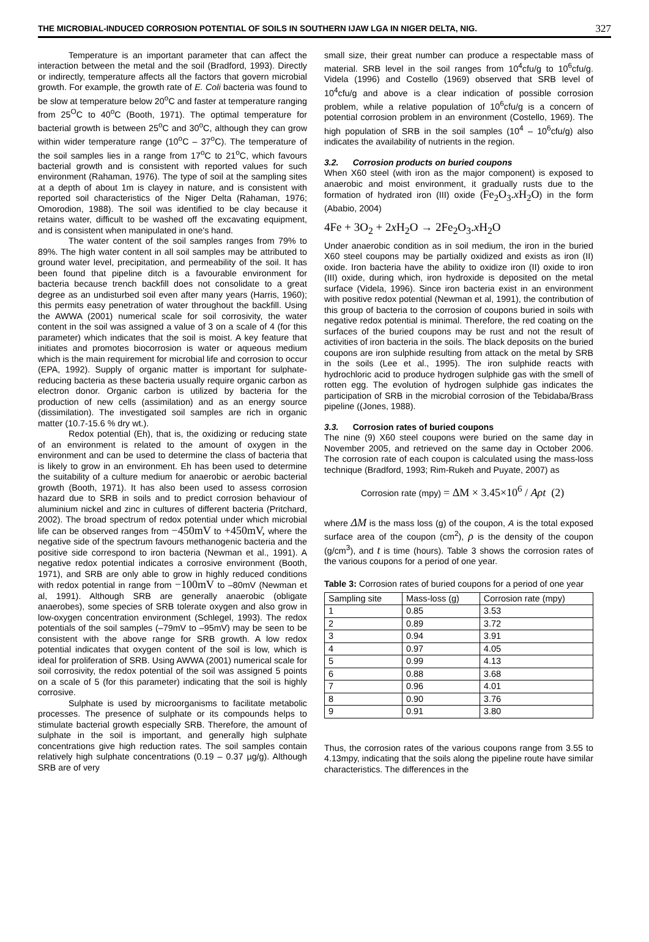THE MICROBIAL-INDUCED CORROSION POTENTIAL OF SOILS IN SOUTHERN IJAW LGA IN NIGER DELTA, NIG. 327
Temperature is an important parameter that can affect the interaction between the metal and the soil (Bradford, 1993). Directly or indirectly, temperature affects all the factors that govern microbial growth. For example, the growth rate of E. Coli bacteria was found to be slow at temperature below 20<sup>o</sup>C and faster at temperature ranging from 25<sup>O</sup>C to 40<sup>o</sup>C (Booth, 1971). The optimal temperature for bacterial growth is between 25<sup>o</sup>C and 30<sup>o</sup>C, although they can grow within wider temperature range (10<sup>o</sup>C – 37<sup>o</sup>C). The temperature of the soil samples lies in a range from 17<sup>o</sup>C to 21<sup>o</sup>C, which favours bacterial growth and is consistent with reported values for such environment (Rahaman, 1976). The type of soil at the sampling sites at a depth of about 1m is clayey in nature, and is consistent with reported soil characteristics of the Niger Delta (Rahaman, 1976; Omorodion, 1988). The soil was identified to be clay because it retains water, difficult to be washed off the excavating equipment, and is consistent when manipulated in one's hand.
The water content of the soil samples ranges from 79% to 89%. The high water content in all soil samples may be attributed to ground water level, precipitation, and permeability of the soil. It has been found that pipeline ditch is a favourable environment for bacteria because trench backfill does not consolidate to a great degree as an undisturbed soil even after many years (Harris, 1960); this permits easy penetration of water throughout the backfill. Using the AWWA (2001) numerical scale for soil corrosivity, the water content in the soil was assigned a value of 3 on a scale of 4 (for this parameter) which indicates that the soil is moist. A key feature that initiates and promotes biocorrosion is water or aqueous medium which is the main requirement for microbial life and corrosion to occur (EPA, 1992). Supply of organic matter is important for sulphate-reducing bacteria as these bacteria usually require organic carbon as electron donor. Organic carbon is utilized by bacteria for the production of new cells (assimilation) and as an energy source (dissimilation). The investigated soil samples are rich in organic matter (10.7-15.6 % dry wt.).
Redox potential (Eh), that is, the oxidizing or reducing state of an environment is related to the amount of oxygen in the environment and can be used to determine the class of bacteria that is likely to grow in an environment. Eh has been used to determine the suitability of a culture medium for anaerobic or aerobic bacterial growth (Booth, 1971). It has also been used to assess corrosion hazard due to SRB in soils and to predict corrosion behaviour of aluminium nickel and zinc in cultures of different bacteria (Pritchard, 2002). The broad spectrum of redox potential under which microbial life can be observed ranges from −450mV to +450mV, where the negative side of the spectrum favours methanogenic bacteria and the positive side correspond to iron bacteria (Newman et al., 1991). A negative redox potential indicates a corrosive environment (Booth, 1971), and SRB are only able to grow in highly reduced conditions with redox potential in range from −100mV to –80mV (Newman et al, 1991). Although SRB are generally anaerobic (obligate anaerobes), some species of SRB tolerate oxygen and also grow in low-oxygen concentration environment (Schlegel, 1993). The redox potentials of the soil samples (–79mV to –95mV) may be seen to be consistent with the above range for SRB growth. A low redox potential indicates that oxygen content of the soil is low, which is ideal for proliferation of SRB. Using AWWA (2001) numerical scale for soil corrosivity, the redox potential of the soil was assigned 5 points on a scale of 5 (for this parameter) indicating that the soil is highly corrosive.
Sulphate is used by microorganisms to facilitate metabolic processes. The presence of sulphate or its compounds helps to stimulate bacterial growth especially SRB. Therefore, the amount of sulphate in the soil is important, and generally high sulphate concentrations give high reduction rates. The soil samples contain relatively high sulphate concentrations (0.19 – 0.37 µg/g). Although SRB are of very
small size, their great number can produce a respectable mass of material. SRB level in the soil ranges from 10<sup>4</sup>cfu/g to 10<sup>6</sup>cfu/g. Videla (1996) and Costello (1969) observed that SRB level of 10<sup>4</sup>cfu/g and above is a clear indication of possible corrosion problem, while a relative population of 10<sup>6</sup>cfu/g is a concern of potential corrosion problem in an environment (Costello, 1969). The high population of SRB in the soil samples (10<sup>4</sup> – 10<sup>6</sup>cfu/g) also indicates the availability of nutrients in the region.
3.2. Corrosion products on buried coupons
When X60 steel (with iron as the major component) is exposed to anaerobic and moist environment, it gradually rusts due to the formation of hydrated iron (III) oxide (Fe<sub>2</sub>O<sub>3</sub>.x H<sub>2</sub>O) in the form (Ababio, 2004)
4Fe + 3O<sub>2</sub> + 2x H<sub>2</sub>O → 2Fe<sub>2</sub>O<sub>3</sub>.x H<sub>2</sub>O
Under anaerobic condition as in soil medium, the iron in the buried X60 steel coupons may be partially oxidized and exists as iron (II) oxide. Iron bacteria have the ability to oxidize iron (II) oxide to iron (III) oxide, during which, iron hydroxide is deposited on the metal surface (Videla, 1996). Since iron bacteria exist in an environment with positive redox potential (Newman et al, 1991), the contribution of this group of bacteria to the corrosion of coupons buried in soils with negative redox potential is minimal. Therefore, the red coating on the surfaces of the buried coupons may be rust and not the result of activities of iron bacteria in the soils. The black deposits on the buried coupons are iron sulphide resulting from attack on the metal by SRB in the soils (Lee et al., 1995). The iron sulphide reacts with hydrochloric acid to produce hydrogen sulphide gas with the smell of rotten egg. The evolution of hydrogen sulphide gas indicates the participation of SRB in the microbial corrosion of the Tebidaba/Brass pipeline ((Jones, 1988).
3.3. Corrosion rates of buried coupons
The nine (9) X60 steel coupons were buried on the same day in November 2005, and retrieved on the same day in October 2006. The corrosion rate of each coupon is calculated using the mass-loss technique (Bradford, 1993; Rim-Rukeh and Puyate, 2007) as
Corrosion rate (mpy) = ΔM × 3.45×10<sup>6</sup> / Aρt (2)
where ΔM is the mass loss (g) of the coupon, A is the total exposed surface area of the coupon (cm<sup>2</sup>), ρ is the density of the coupon (g/cm<sup>3</sup>), and t is time (hours). Table 3 shows the corrosion rates of the various coupons for a period of one year.
Table 3: Corrosion rates of buried coupons for a period of one year
| Sampling site | Mass-loss (g) | Corrosion rate (mpy) |
| --- | --- | --- |
| 1 | 0.85 | 3.53 |
| 2 | 0.89 | 3.72 |
| 3 | 0.94 | 3.91 |
| 4 | 0.97 | 4.05 |
| 5 | 0.99 | 4.13 |
| 6 | 0.88 | 3.68 |
| 7 | 0.96 | 4.01 |
| 8 | 0.90 | 3.76 |
| 9 | 0.91 | 3.80 |
Thus, the corrosion rates of the various coupons range from 3.55 to 4.13mpy, indicating that the soils along the pipeline route have similar characteristics. The differences in the